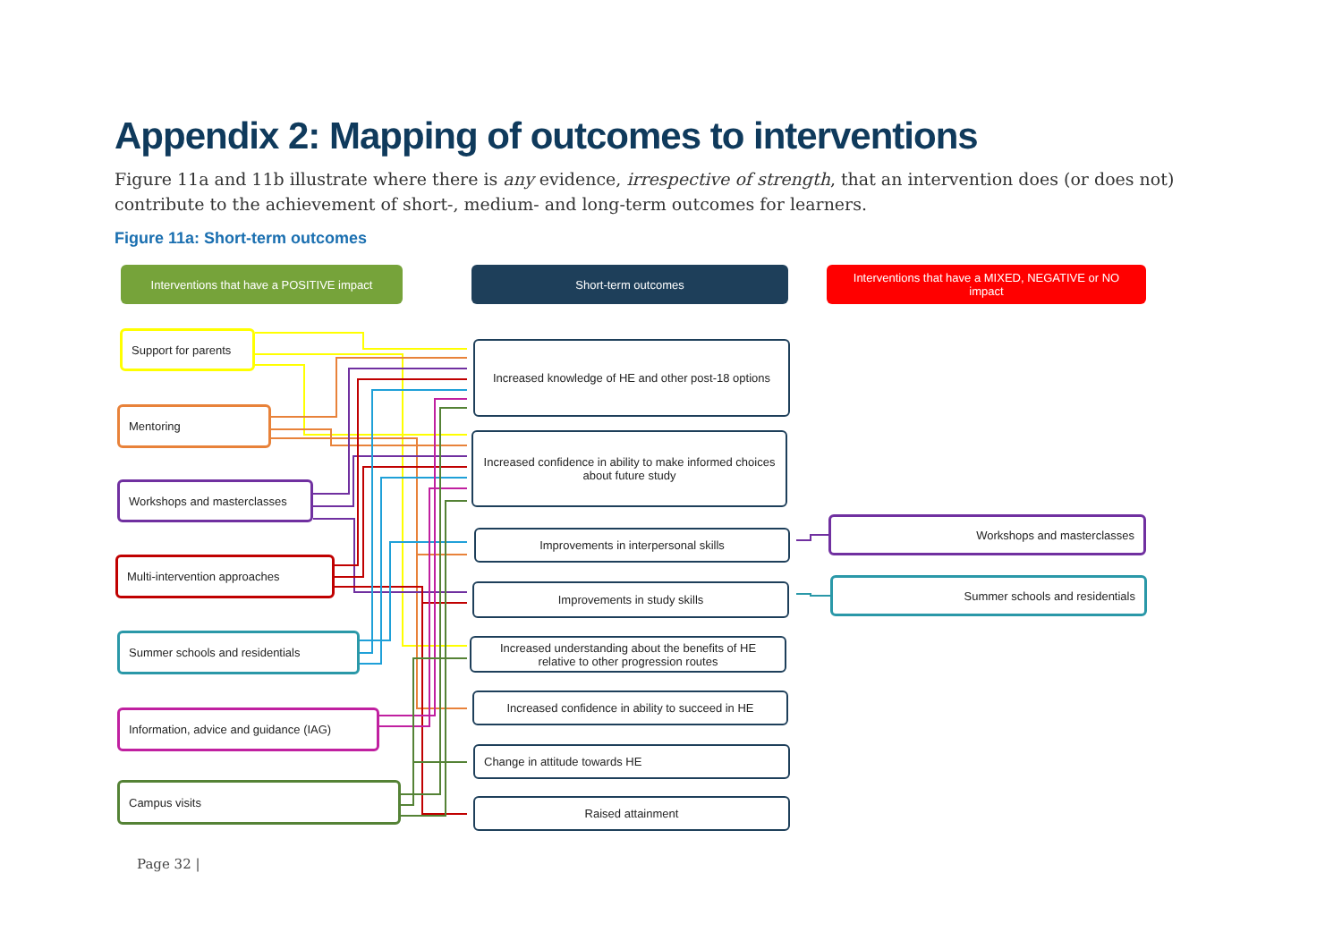Appendix 2: Mapping of outcomes to interventions
Figure 11a and 11b illustrate where there is any evidence, irrespective of strength, that an intervention does (or does not) contribute to the achievement of short-, medium- and long-term outcomes for learners.
Figure 11a: Short-term outcomes
Interventions that have a POSITIVE impact
Short-term outcomes
Interventions that have a MIXED, NEGATIVE or NO impact
Support for parents
Mentoring
Workshops and masterclasses
Multi-intervention approaches
Summer schools and residentials
Information, advice and guidance (IAG)
Campus visits
Increased knowledge of HE and other post-18 options
Increased confidence in ability to make informed choices about future study
Improvements in interpersonal skills
Improvements in study skills
Increased understanding about the benefits of HE relative to other progression routes
Increased confidence in ability to succeed in HE
Change in attitude towards HE
Raised attainment
Workshops and masterclasses
Summer schools and residentials
Page 32 |